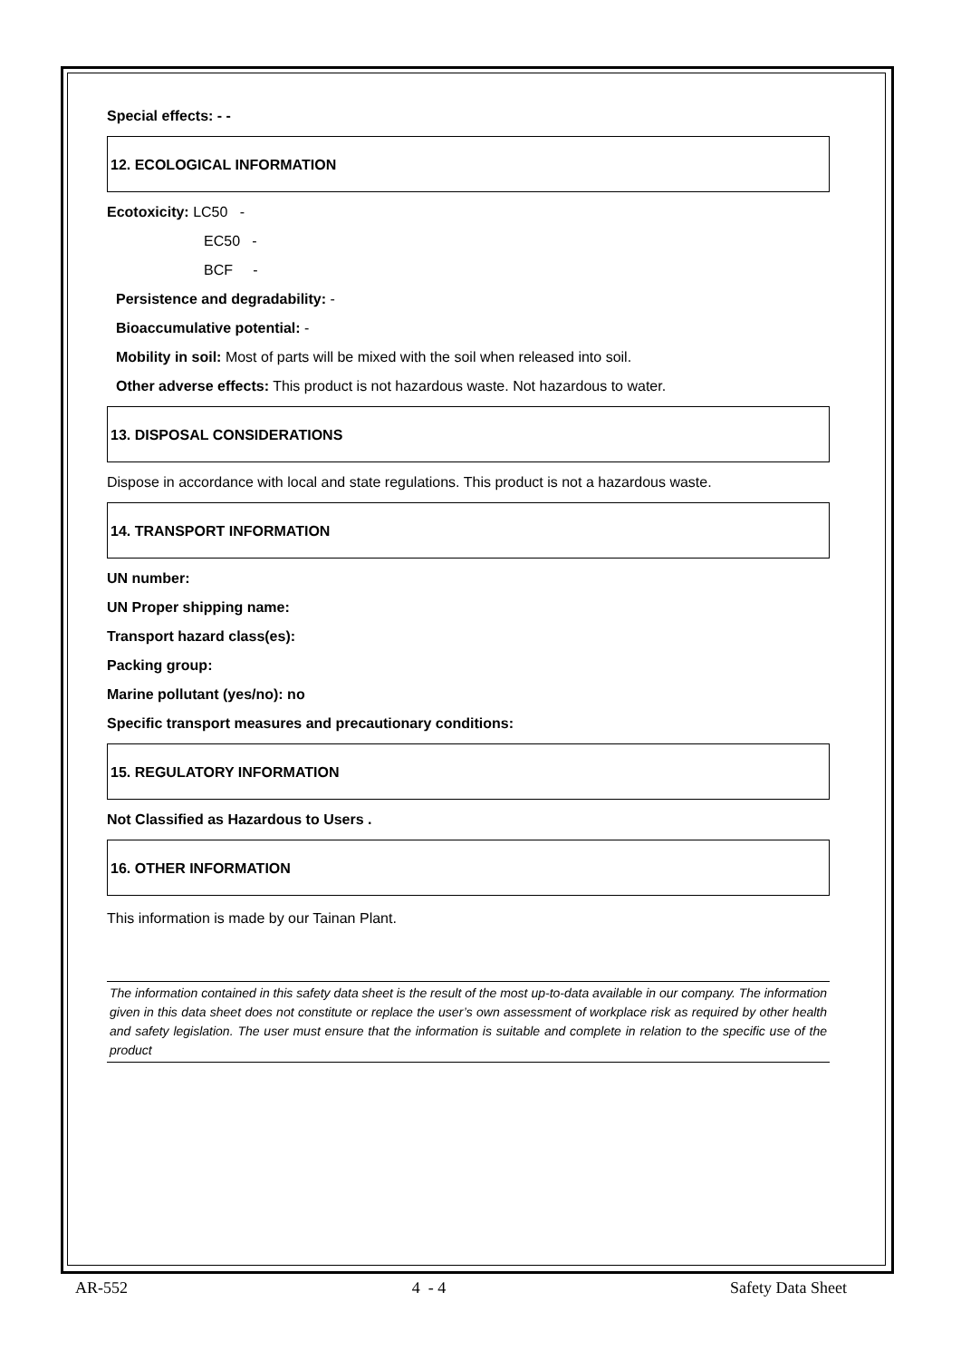Special effects: - -
12. ECOLOGICAL INFORMATION
Ecotoxicity: LC50 -
EC50 -
BCF -
Persistence and degradability: -
Bioaccumulative potential: -
Mobility in soil: Most of parts will be mixed with the soil when released into soil.
Other adverse effects: This product is not hazardous waste. Not hazardous to water.
13. DISPOSAL CONSIDERATIONS
Dispose in accordance with local and state regulations. This product is not a hazardous waste.
14. TRANSPORT INFORMATION
UN number:
UN Proper shipping name:
Transport hazard class(es):
Packing group:
Marine pollutant (yes/no): no
Specific transport measures and precautionary conditions:
15. REGULATORY INFORMATION
Not Classified as Hazardous to Users .
16. OTHER INFORMATION
This information is made by our Tainan Plant.
The information contained in this safety data sheet is the result of the most up-to-data available in our company. The information given in this data sheet does not constitute or replace the user’s own assessment of workplace risk as required by other health and safety legislation. The user must ensure that the information is suitable and complete in relation to the specific use of the product
AR-552 4 - 4 Safety Data Sheet